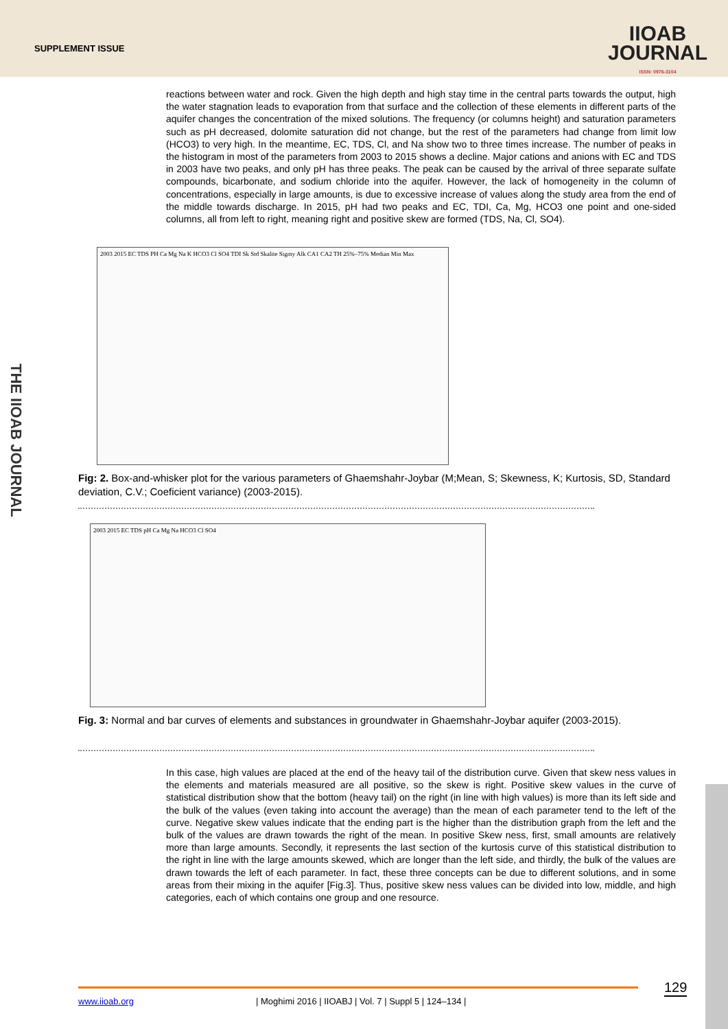SUPPLEMENT ISSUE
IIOAB
JOURNAL
ISSN: 0976-3104
reactions between water and rock. Given the high depth and high stay time in the central parts towards the output, high the water stagnation leads to evaporation from that surface and the collection of these elements in different parts of the aquifer changes the concentration of the mixed solutions. The frequency (or columns height) and saturation parameters such as pH decreased, dolomite saturation did not change, but the rest of the parameters had change from limit low (HCO3) to very high. In the meantime, EC, TDS, Cl, and Na show two to three times increase. The number of peaks in the histogram in most of the parameters from 2003 to 2015 shows a decline. Major cations and anions with EC and TDS in 2003 have two peaks, and only pH has three peaks. The peak can be caused by the arrival of three separate sulfate compounds, bicarbonate, and sodium chloride into the aquifer. However, the lack of homogeneity in the column of concentrations, especially in large amounts, is due to excessive increase of values along the study area from the end of the middle towards discharge. In 2015, pH had two peaks and EC, TDI, Ca, Mg, HCO3 one point and one-sided columns, all from left to right, meaning right and positive skew are formed (TDS, Na, Cl, SO4).
2003 2015 EC TDS PH Ca Mg Na K HCO3 Cl SO4 TDI Sk Std Skalite Sigmy Alk CA1 CA2 TH 25%–75% Median Min Max
Fig: 2. Box-and-whisker plot for the various parameters of Ghaemshahr-Joybar (M;Mean, S; Skewness, K; Kurtosis, SD, Standard deviation, C.V.; Coeficient variance) (2003-2015).
2003 2015 EC TDS pH Ca Mg Na HCO3 Cl SO4
Fig. 3: Normal and bar curves of elements and substances in groundwater in Ghaemshahr-Joybar aquifer (2003-2015).
In this case, high values are placed at the end of the heavy tail of the distribution curve. Given that skew ness values in the elements and materials measured are all positive, so the skew is right. Positive skew values in the curve of statistical distribution show that the bottom (heavy tail) on the right (in line with high values) is more than its left side and the bulk of the values (even taking into account the average) than the mean of each parameter tend to the left of the curve. Negative skew values indicate that the ending part is the higher than the distribution graph from the left and the bulk of the values are drawn towards the right of the mean. In positive Skew ness, first, small amounts are relatively more than large amounts. Secondly, it represents the last section of the kurtosis curve of this statistical distribution to the right in line with the large amounts skewed, which are longer than the left side, and thirdly, the bulk of the values are drawn towards the left of each parameter. In fact, these three concepts can be due to different solutions, and in some areas from their mixing in the aquifer [Fig.3]. Thus, positive skew ness values can be divided into low, middle, and high categories, each of which contains one group and one resource.
THE IIOAB JOURNAL
129
www.iioab.org
| Moghimi 2016 | IIOABJ | Vol. 7 | Suppl 5 | 124–134 |